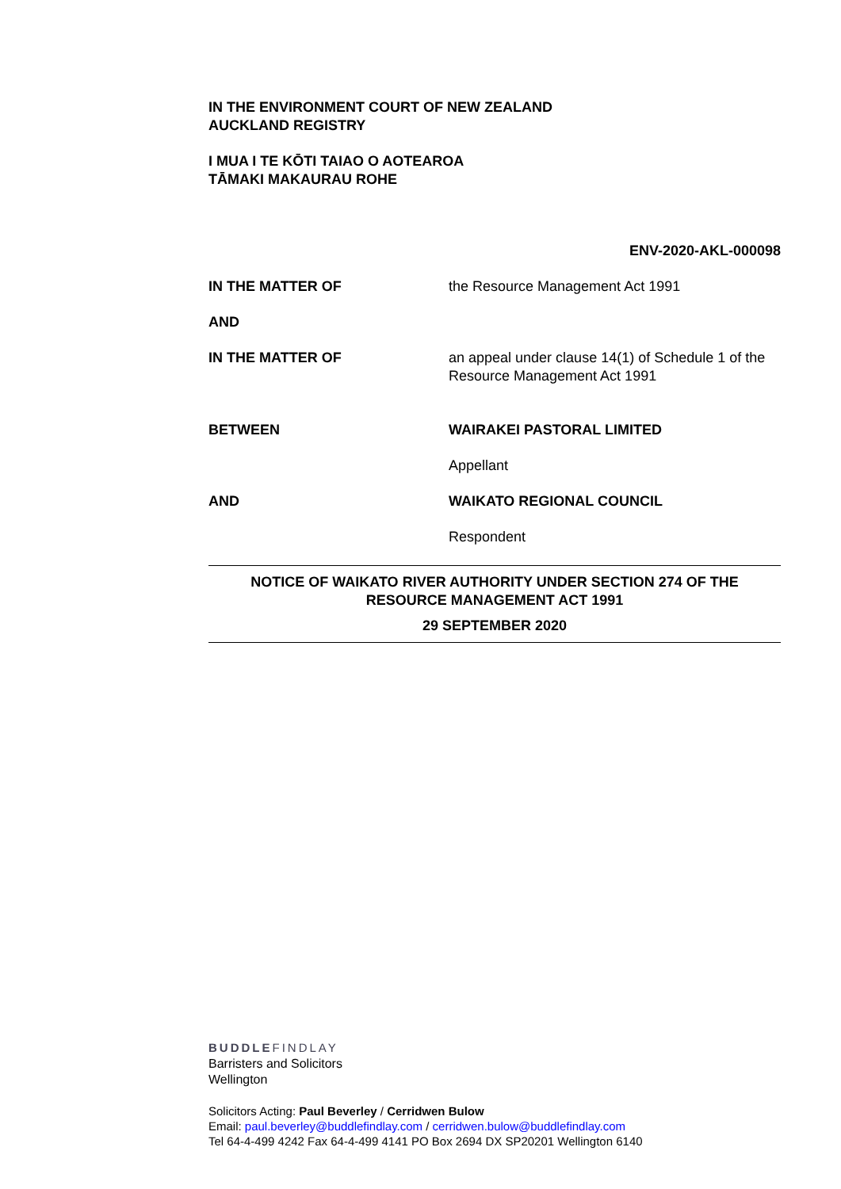IN THE ENVIRONMENT COURT OF NEW ZEALAND
AUCKLAND REGISTRY
I MUA I TE KŌTI TAIAO O AOTEAROA
TĀMAKI MAKAURAU ROHE
ENV-2020-AKL-000098
IN THE MATTER OF the Resource Management Act 1991
AND
IN THE MATTER OF an appeal under clause 14(1) of Schedule 1 of the Resource Management Act 1991
BETWEEN WAIRAKEI PASTORAL LIMITED
Appellant
AND WAIKATO REGIONAL COUNCIL
Respondent
NOTICE OF WAIKATO RIVER AUTHORITY UNDER SECTION 274 OF THE
RESOURCE MANAGEMENT ACT 1991
29 SEPTEMBER 2020
BUDDLEFINDLAY
Barristers and Solicitors
Wellington
Solicitors Acting: Paul Beverley / Cerridwen Bulow
Email: paul.beverley@buddlefindlay.com / cerridwen.bulow@buddlefindlay.com
Tel 64-4-499 4242 Fax 64-4-499 4141 PO Box 2694 DX SP20201 Wellington 6140